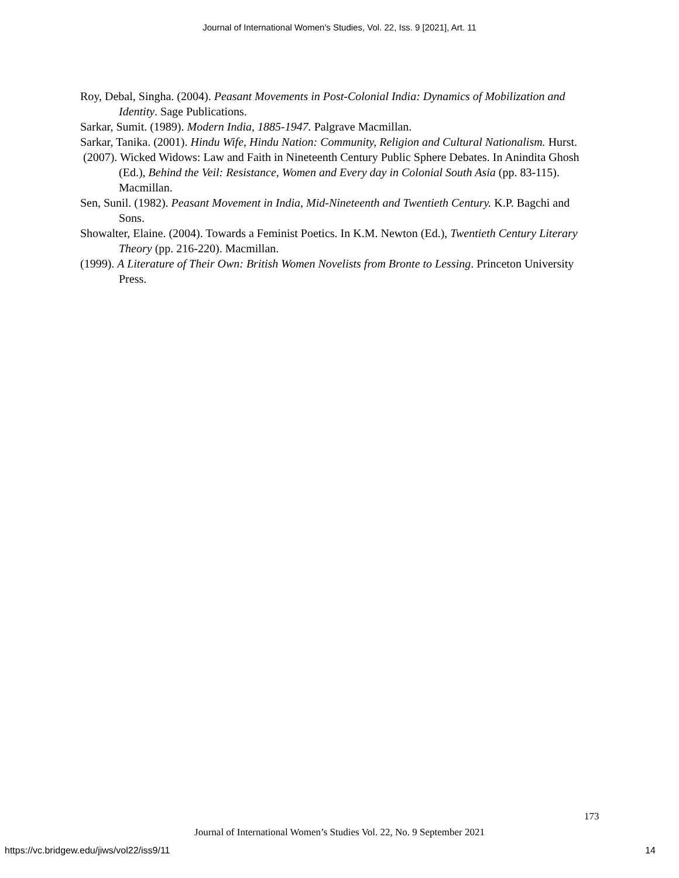Journal of International Women's Studies, Vol. 22, Iss. 9 [2021], Art. 11
Roy, Debal, Singha. (2004). Peasant Movements in Post-Colonial India: Dynamics of Mobilization and Identity. Sage Publications.
Sarkar, Sumit. (1989). Modern India, 1885-1947. Palgrave Macmillan.
Sarkar, Tanika. (2001). Hindu Wife, Hindu Nation: Community, Religion and Cultural Nationalism. Hurst.
(2007). Wicked Widows: Law and Faith in Nineteenth Century Public Sphere Debates. In Anindita Ghosh (Ed.), Behind the Veil: Resistance, Women and Every day in Colonial South Asia (pp. 83-115). Macmillan.
Sen, Sunil. (1982). Peasant Movement in India, Mid-Nineteenth and Twentieth Century. K.P. Bagchi and Sons.
Showalter, Elaine. (2004). Towards a Feminist Poetics. In K.M. Newton (Ed.), Twentieth Century Literary Theory (pp. 216-220). Macmillan.
(1999). A Literature of Their Own: British Women Novelists from Bronte to Lessing. Princeton University Press.
173
Journal of International Women’s Studies Vol. 22, No. 9 September 2021
https://vc.bridgew.edu/jiws/vol22/iss9/11 14